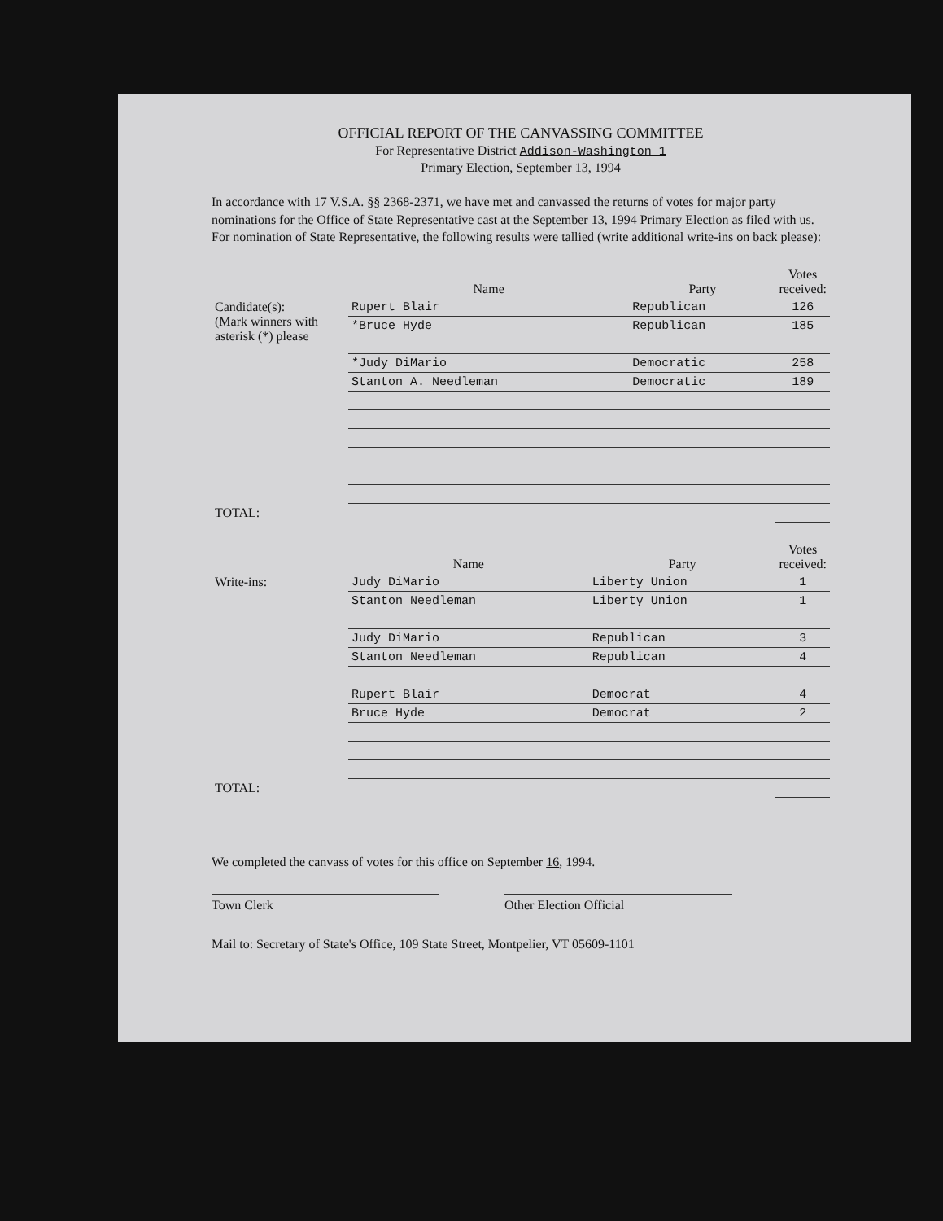OFFICIAL REPORT OF THE CANVASSING COMMITTEE
For Representative District Addison-Washington 1
Primary Election, September 13, 1994
In accordance with 17 V.S.A. §§ 2368-2371, we have met and canvassed the returns of votes for major party nominations for the Office of State Representative cast at the September 13, 1994 Primary Election as filed with us. For nomination of State Representative, the following results were tallied (write additional write-ins on back please):
| | Name | Party | Votes received: |
| --- | --- | --- | --- |
| Candidate(s): (Mark winners with asterisk (*) please | Rupert Blair | Republican | 126 |
| | *Bruce Hyde | Republican | 185 |
| | *Judy DiMario | Democratic | 258 |
| | Stanton A. Needleman | Democratic | 189 |
| TOTAL: | | | |
| | Name | Party | Votes received: |
| --- | --- | --- | --- |
| Write-ins: | Judy DiMario | Liberty Union | 1 |
| | Stanton Needleman | Liberty Union | 1 |
| | Judy DiMario | Republican | 3 |
| | Stanton Needleman | Republican | 4 |
| | Rupert Blair | Democrat | 4 |
| | Bruce Hyde | Democrat | 2 |
| TOTAL: | | | |
We completed the canvass of votes for this office on September 16, 1994.
Town Clerk Other Election Official
Mail to: Secretary of State's Office, 109 State Street, Montpelier, VT 05609-1101